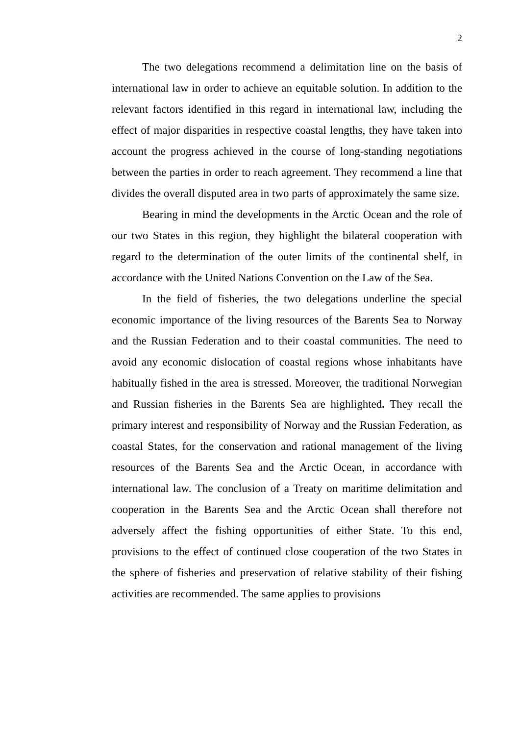2
The two delegations recommend a delimitation line on the basis of international law in order to achieve an equitable solution. In addition to the relevant factors identified in this regard in international law, including the effect of major disparities in respective coastal lengths, they have taken into account the progress achieved in the course of long-standing negotiations between the parties in order to reach agreement. They recommend a line that divides the overall disputed area in two parts of approximately the same size.
Bearing in mind the developments in the Arctic Ocean and the role of our two States in this region, they highlight the bilateral cooperation with regard to the determination of the outer limits of the continental shelf, in accordance with the United Nations Convention on the Law of the Sea.
In the field of fisheries, the two delegations underline the special economic importance of the living resources of the Barents Sea to Norway and the Russian Federation and to their coastal communities. The need to avoid any economic dislocation of coastal regions whose inhabitants have habitually fished in the area is stressed. Moreover, the traditional Norwegian and Russian fisheries in the Barents Sea are highlighted. They recall the primary interest and responsibility of Norway and the Russian Federation, as coastal States, for the conservation and rational management of the living resources of the Barents Sea and the Arctic Ocean, in accordance with international law. The conclusion of a Treaty on maritime delimitation and cooperation in the Barents Sea and the Arctic Ocean shall therefore not adversely affect the fishing opportunities of either State. To this end, provisions to the effect of continued close cooperation of the two States in the sphere of fisheries and preservation of relative stability of their fishing activities are recommended. The same applies to provisions